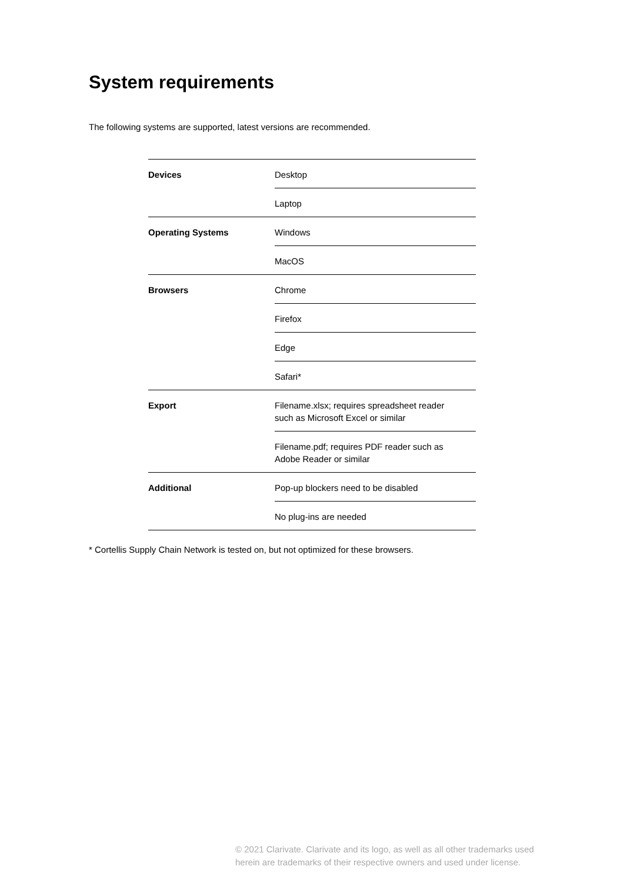System requirements
The following systems are supported, latest versions are recommended.
| Devices | Desktop |
| | Laptop |
| Operating Systems | Windows |
| | MacOS |
| Browsers | Chrome |
| | Firefox |
| | Edge |
| | Safari* |
| Export | Filename.xlsx; requires spreadsheet reader such as Microsoft Excel or similar |
| | Filename.pdf; requires PDF reader such as Adobe Reader or similar |
| Additional | Pop-up blockers need to be disabled |
| | No plug-ins are needed |
* Cortellis Supply Chain Network is tested on, but not optimized for these browsers.
© 2021 Clarivate. Clarivate and its logo, as well as all other trademarks used
herein are trademarks of their respective owners and used under license.